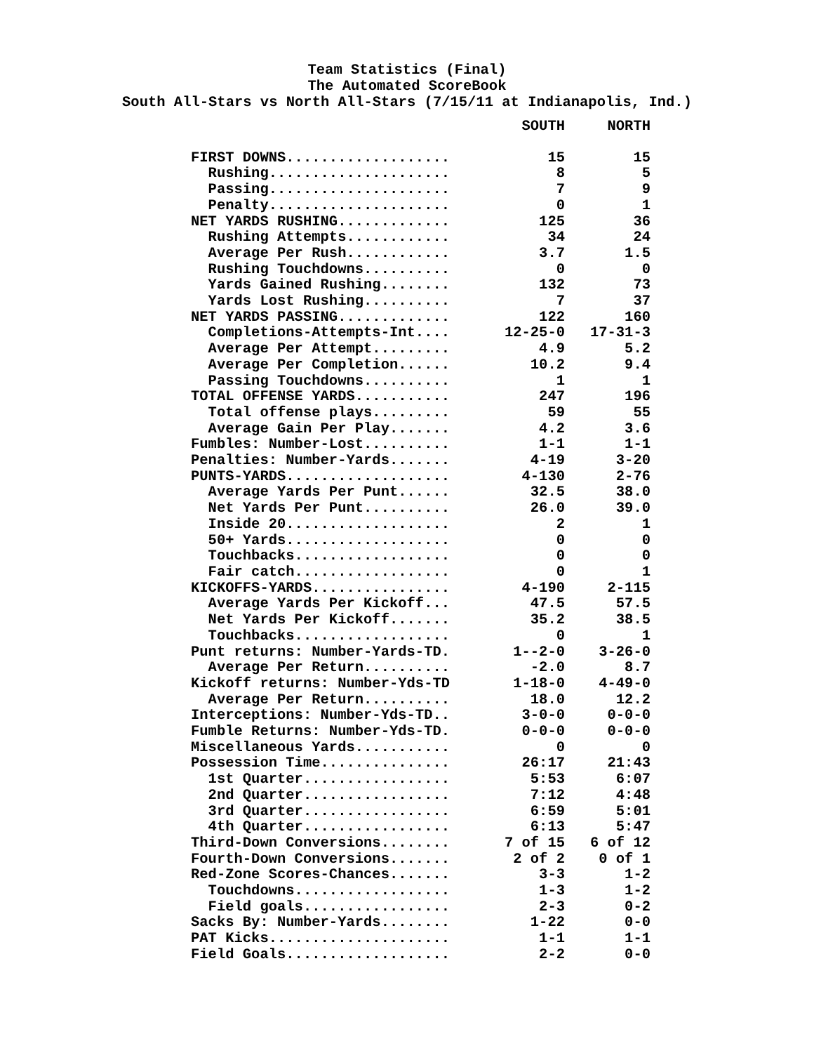Team Statistics (Final)
The Automated ScoreBook
South All-Stars vs North All-Stars (7/15/11 at Indianapolis, Ind.)
| | SOUTH | NORTH |
| --- | --- | --- |
| FIRST DOWNS................... | 15 | 15 |
| Rushing..................... | 8 | 5 |
| Passing..................... | 7 | 9 |
| Penalty..................... | 0 | 1 |
| NET YARDS RUSHING............. | 125 | 36 |
| Rushing Attempts............ | 34 | 24 |
| Average Per Rush............ | 3.7 | 1.5 |
| Rushing Touchdowns.......... | 0 | 0 |
| Yards Gained Rushing........ | 132 | 73 |
| Yards Lost Rushing.......... | 7 | 37 |
| NET YARDS PASSING............. | 122 | 160 |
| Completions-Attempts-Int.... | 12-25-0 | 17-31-3 |
| Average Per Attempt......... | 4.9 | 5.2 |
| Average Per Completion...... | 10.2 | 9.4 |
| Passing Touchdowns.......... | 1 | 1 |
| TOTAL OFFENSE YARDS........... | 247 | 196 |
| Total offense plays......... | 59 | 55 |
| Average Gain Per Play....... | 4.2 | 3.6 |
| Fumbles: Number-Lost.......... | 1-1 | 1-1 |
| Penalties: Number-Yards....... | 4-19 | 3-20 |
| PUNTS-YARDS................... | 4-130 | 2-76 |
| Average Yards Per Punt...... | 32.5 | 38.0 |
| Net Yards Per Punt.......... | 26.0 | 39.0 |
| Inside 20................... | 2 | 1 |
| 50+ Yards................... | 0 | 0 |
| Touchbacks.................. | 0 | 0 |
| Fair catch.................. | 0 | 1 |
| KICKOFFS-YARDS................ | 4-190 | 2-115 |
| Average Yards Per Kickoff... | 47.5 | 57.5 |
| Net Yards Per Kickoff....... | 35.2 | 38.5 |
| Touchbacks.................. | 0 | 1 |
| Punt returns: Number-Yards-TD. | 1--2-0 | 3-26-0 |
| Average Per Return.......... | -2.0 | 8.7 |
| Kickoff returns: Number-Yds-TD | 1-18-0 | 4-49-0 |
| Average Per Return.......... | 18.0 | 12.2 |
| Interceptions: Number-Yds-TD.. | 3-0-0 | 0-0-0 |
| Fumble Returns: Number-Yds-TD. | 0-0-0 | 0-0-0 |
| Miscellaneous Yards........... | 0 | 0 |
| Possession Time............... | 26:17 | 21:43 |
| 1st Quarter................. | 5:53 | 6:07 |
| 2nd Quarter................. | 7:12 | 4:48 |
| 3rd Quarter................. | 6:59 | 5:01 |
| 4th Quarter................. | 6:13 | 5:47 |
| Third-Down Conversions........ | 7 of 15 | 6 of 12 |
| Fourth-Down Conversions....... | 2 of 2 | 0 of 1 |
| Red-Zone Scores-Chances....... | 3-3 | 1-2 |
| Touchdowns.................. | 1-3 | 1-2 |
| Field goals................. | 2-3 | 0-2 |
| Sacks By: Number-Yards........ | 1-22 | 0-0 |
| PAT Kicks..................... | 1-1 | 1-1 |
| Field Goals................... | 2-2 | 0-0 |